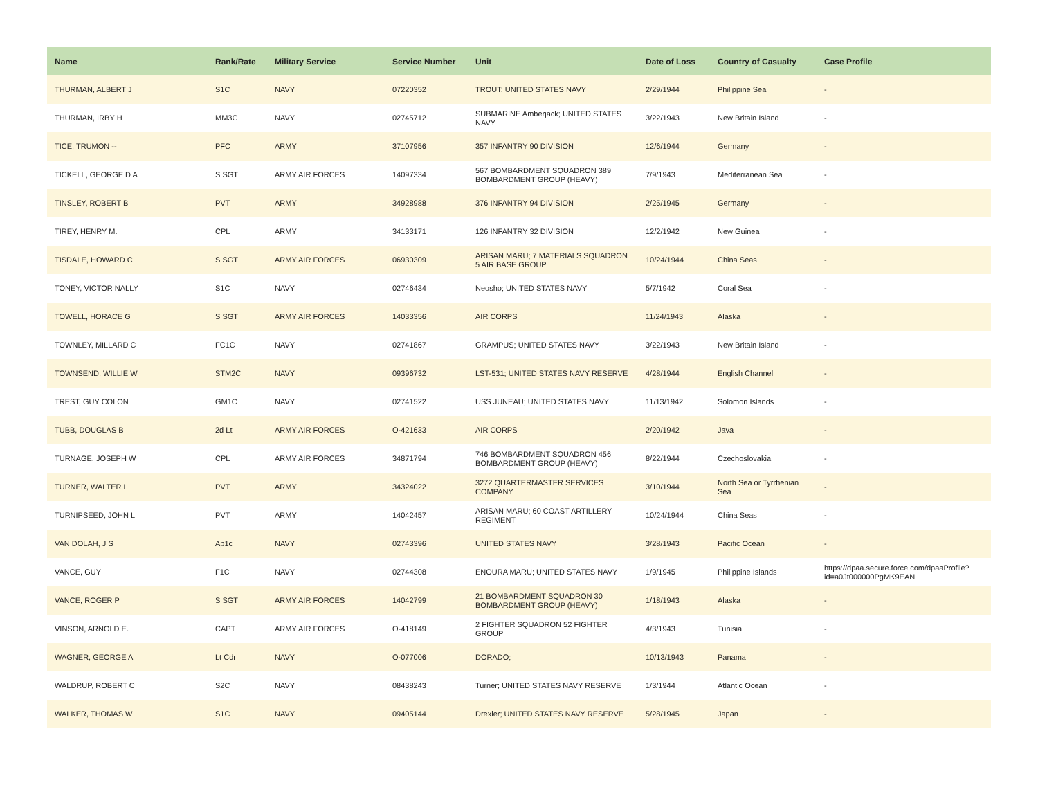| Name | Rank/Rate | Military Service | Service Number | Unit | Date of Loss | Country of Casualty | Case Profile |
| --- | --- | --- | --- | --- | --- | --- | --- |
| THURMAN, ALBERT J | S1C | NAVY | 07220352 | TROUT; UNITED STATES NAVY | 2/29/1944 | Philippine Sea | - |
| THURMAN, IRBY H | MM3C | NAVY | 02745712 | SUBMARINE Amberjack; UNITED STATES NAVY | 3/22/1943 | New Britain Island | - |
| TICE, TRUMON -- | PFC | ARMY | 37107956 | 357 INFANTRY 90 DIVISION | 12/6/1944 | Germany | - |
| TICKELL, GEORGE D A | S SGT | ARMY AIR FORCES | 14097334 | 567 BOMBARDMENT SQUADRON 389 BOMBARDMENT GROUP (HEAVY) | 7/9/1943 | Mediterranean Sea | - |
| TINSLEY, ROBERT B | PVT | ARMY | 34928988 | 376 INFANTRY 94 DIVISION | 2/25/1945 | Germany | - |
| TIREY, HENRY M. | CPL | ARMY | 34133171 | 126 INFANTRY 32 DIVISION | 12/2/1942 | New Guinea | - |
| TISDALE, HOWARD C | S SGT | ARMY AIR FORCES | 06930309 | ARISAN MARU; 7 MATERIALS SQUADRON 5 AIR BASE GROUP | 10/24/1944 | China Seas | - |
| TONEY, VICTOR NALLY | S1C | NAVY | 02746434 | Neosho; UNITED STATES NAVY | 5/7/1942 | Coral Sea | - |
| TOWELL, HORACE G | S SGT | ARMY AIR FORCES | 14033356 | AIR CORPS | 11/24/1943 | Alaska | - |
| TOWNLEY, MILLARD C | FC1C | NAVY | 02741867 | GRAMPUS; UNITED STATES NAVY | 3/22/1943 | New Britain Island | - |
| TOWNSEND, WILLIE W | STM2C | NAVY | 09396732 | LST-531; UNITED STATES NAVY RESERVE | 4/28/1944 | English Channel | - |
| TREST, GUY COLON | GM1C | NAVY | 02741522 | USS JUNEAU; UNITED STATES NAVY | 11/13/1942 | Solomon Islands | - |
| TUBB, DOUGLAS B | 2d Lt | ARMY AIR FORCES | O-421633 | AIR CORPS | 2/20/1942 | Java | - |
| TURNAGE, JOSEPH W | CPL | ARMY AIR FORCES | 34871794 | 746 BOMBARDMENT SQUADRON 456 BOMBARDMENT GROUP (HEAVY) | 8/22/1944 | Czechoslovakia | - |
| TURNER, WALTER L | PVT | ARMY | 34324022 | 3272 QUARTERMASTER SERVICES COMPANY | 3/10/1944 | North Sea or Tyrrhenian Sea | - |
| TURNIPSEED, JOHN L | PVT | ARMY | 14042457 | ARISAN MARU; 60 COAST ARTILLERY REGIMENT | 10/24/1944 | China Seas | - |
| VAN DOLAH, J S | Ap1c | NAVY | 02743396 | UNITED STATES NAVY | 3/28/1943 | Pacific Ocean | - |
| VANCE, GUY | F1C | NAVY | 02744308 | ENOURA MARU; UNITED STATES NAVY | 1/9/1945 | Philippine Islands | https://dpaa.secure.force.com/dpaaProfile?id=a0Jt000000PgMK9EAN |
| VANCE, ROGER P | S SGT | ARMY AIR FORCES | 14042799 | 21 BOMBARDMENT SQUADRON 30 BOMBARDMENT GROUP (HEAVY) | 1/18/1943 | Alaska | - |
| VINSON, ARNOLD E. | CAPT | ARMY AIR FORCES | O-418149 | 2 FIGHTER SQUADRON 52 FIGHTER GROUP | 4/3/1943 | Tunisia | - |
| WAGNER, GEORGE A | Lt Cdr | NAVY | O-077006 | DORADO; | 10/13/1943 | Panama | - |
| WALDRUP, ROBERT C | S2C | NAVY | 08438243 | Turner; UNITED STATES NAVY RESERVE | 1/3/1944 | Atlantic Ocean | - |
| WALKER, THOMAS W | S1C | NAVY | 09405144 | Drexler; UNITED STATES NAVY RESERVE | 5/28/1945 | Japan | - |